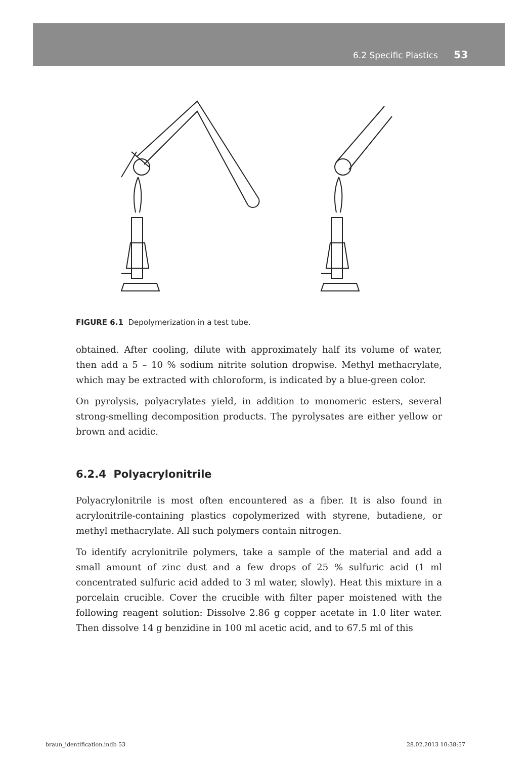6.2 Specific Plastics 53
FIGURE 6.1 Depolymerization in a test tube.
obtained. After cooling, dilute with approximately half its volume of water, then add a 5 – 10 % sodium nitrite solution dropwise. Methyl methacrylate, which may be extracted with chloroform, is indicated by a blue-green color.
On pyrolysis, polyacrylates yield, in addition to monomeric esters, several strong-smelling decomposition products. The pyrolysates are either yellow or brown and acidic.
6.2.4 Polyacrylonitrile
Polyacrylonitrile is most often encountered as a fiber. It is also found in acrylonitrile-containing plastics copolymerized with styrene, butadiene, or methyl methacrylate. All such polymers contain nitrogen.
To identify acrylonitrile polymers, take a sample of the material and add a small amount of zinc dust and a few drops of 25 % sulfuric acid (1 ml concentrated sulfuric acid added to 3 ml water, slowly). Heat this mixture in a porcelain crucible. Cover the crucible with filter paper moistened with the following reagent solution: Dissolve 2.86 g copper acetate in 1.0 liter water. Then dissolve 14 g benzidine in 100 ml acetic acid, and to 67.5 ml of this
braun_identification.indb 53 28.02.2013 10:38:57